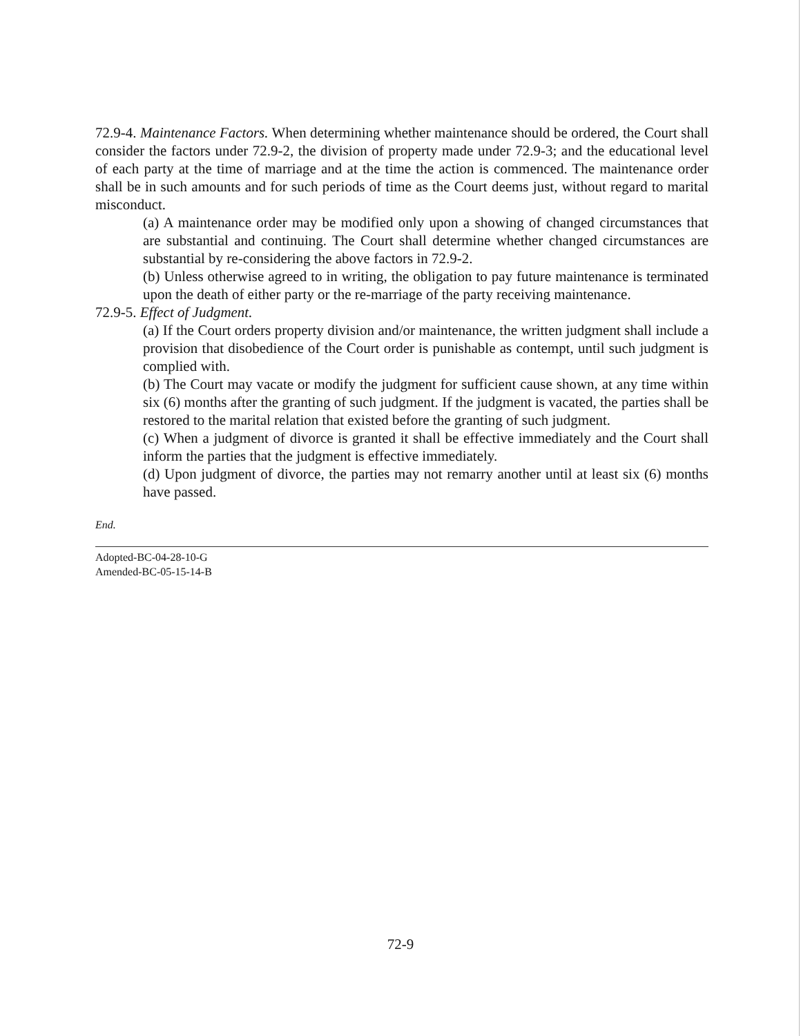72.9-4. Maintenance Factors. When determining whether maintenance should be ordered, the Court shall consider the factors under 72.9-2, the division of property made under 72.9-3; and the educational level of each party at the time of marriage and at the time the action is commenced. The maintenance order shall be in such amounts and for such periods of time as the Court deems just, without regard to marital misconduct.
(a) A maintenance order may be modified only upon a showing of changed circumstances that are substantial and continuing. The Court shall determine whether changed circumstances are substantial by re-considering the above factors in 72.9-2.
(b) Unless otherwise agreed to in writing, the obligation to pay future maintenance is terminated upon the death of either party or the re-marriage of the party receiving maintenance.
72.9-5. Effect of Judgment.
(a) If the Court orders property division and/or maintenance, the written judgment shall include a provision that disobedience of the Court order is punishable as contempt, until such judgment is complied with.
(b) The Court may vacate or modify the judgment for sufficient cause shown, at any time within six (6) months after the granting of such judgment. If the judgment is vacated, the parties shall be restored to the marital relation that existed before the granting of such judgment.
(c) When a judgment of divorce is granted it shall be effective immediately and the Court shall inform the parties that the judgment is effective immediately.
(d) Upon judgment of divorce, the parties may not remarry another until at least six (6) months have passed.
End.
Adopted-BC-04-28-10-G
Amended-BC-05-15-14-B
72-9